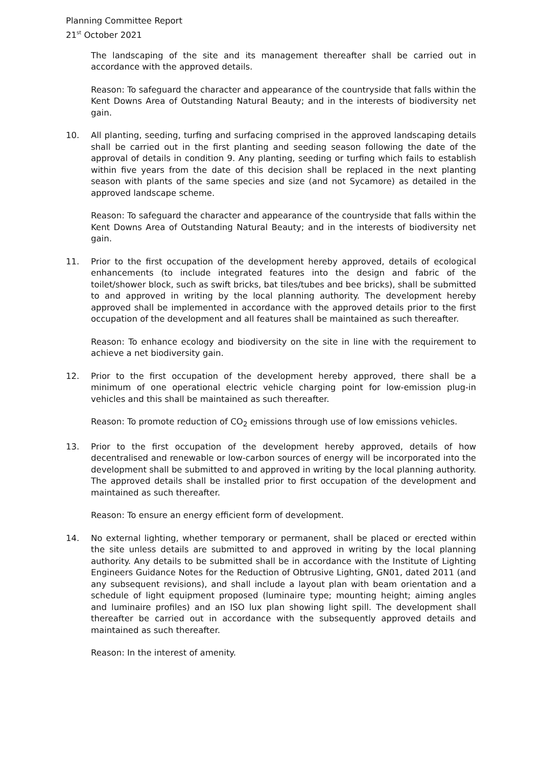Planning Committee Report
21<sup>st</sup> October 2021
The landscaping of the site and its management thereafter shall be carried out in accordance with the approved details.
Reason: To safeguard the character and appearance of the countryside that falls within the Kent Downs Area of Outstanding Natural Beauty; and in the interests of biodiversity net gain.
10. All planting, seeding, turfing and surfacing comprised in the approved landscaping details shall be carried out in the first planting and seeding season following the date of the approval of details in condition 9. Any planting, seeding or turfing which fails to establish within five years from the date of this decision shall be replaced in the next planting season with plants of the same species and size (and not Sycamore) as detailed in the approved landscape scheme.
Reason: To safeguard the character and appearance of the countryside that falls within the Kent Downs Area of Outstanding Natural Beauty; and in the interests of biodiversity net gain.
11. Prior to the first occupation of the development hereby approved, details of ecological enhancements (to include integrated features into the design and fabric of the toilet/shower block, such as swift bricks, bat tiles/tubes and bee bricks), shall be submitted to and approved in writing by the local planning authority. The development hereby approved shall be implemented in accordance with the approved details prior to the first occupation of the development and all features shall be maintained as such thereafter.
Reason: To enhance ecology and biodiversity on the site in line with the requirement to achieve a net biodiversity gain.
12. Prior to the first occupation of the development hereby approved, there shall be a minimum of one operational electric vehicle charging point for low-emission plug-in vehicles and this shall be maintained as such thereafter.
Reason: To promote reduction of CO<sub>2</sub> emissions through use of low emissions vehicles.
13. Prior to the first occupation of the development hereby approved, details of how decentralised and renewable or low-carbon sources of energy will be incorporated into the development shall be submitted to and approved in writing by the local planning authority. The approved details shall be installed prior to first occupation of the development and maintained as such thereafter.
Reason: To ensure an energy efficient form of development.
14. No external lighting, whether temporary or permanent, shall be placed or erected within the site unless details are submitted to and approved in writing by the local planning authority. Any details to be submitted shall be in accordance with the Institute of Lighting Engineers Guidance Notes for the Reduction of Obtrusive Lighting, GN01, dated 2011 (and any subsequent revisions), and shall include a layout plan with beam orientation and a schedule of light equipment proposed (luminaire type; mounting height; aiming angles and luminaire profiles) and an ISO lux plan showing light spill. The development shall thereafter be carried out in accordance with the subsequently approved details and maintained as such thereafter.
Reason: In the interest of amenity.